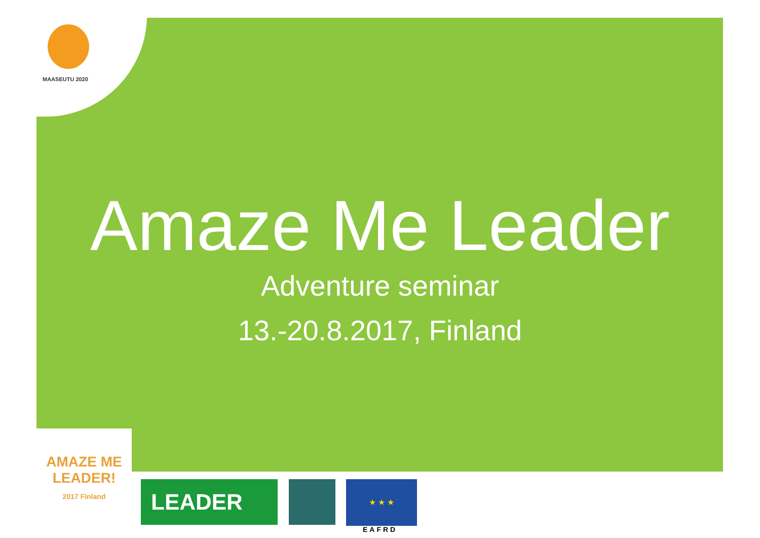MAASEUTU 2020
Amaze Me Leader
Adventure seminar
13.-20.8.2017, Finland
AMAZE ME LEADER!
2017 Finland
LEADER ★ ★ ★
EAFRD